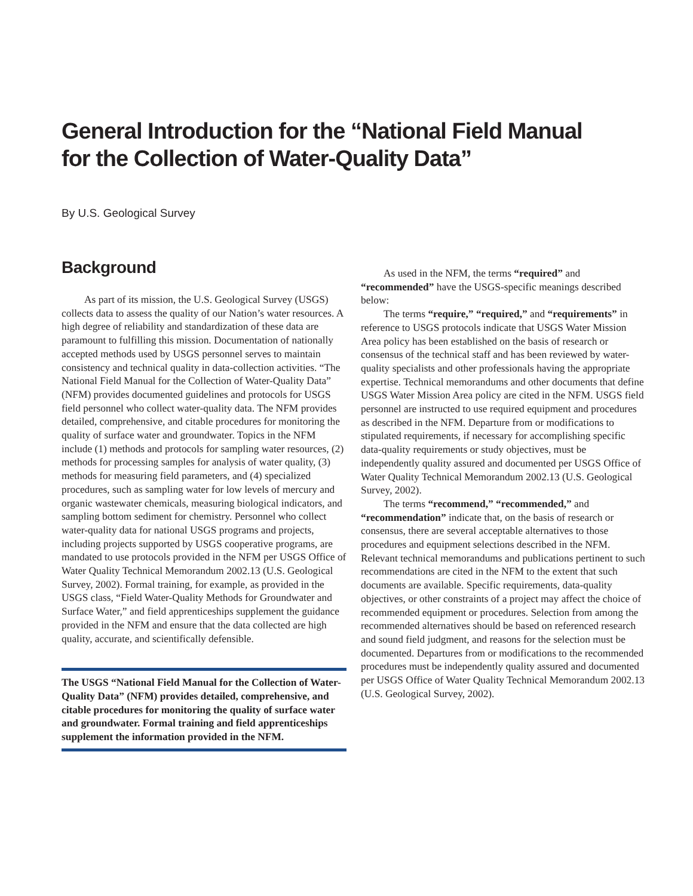General Introduction for the “National Field Manual
for the Collection of Water-Quality Data”
By U.S. Geological Survey
Background
As part of its mission, the U.S. Geological Survey (USGS) collects data to assess the quality of our Nation’s water resources. A high degree of reliability and standardization of these data are paramount to fulfilling this mission. Documentation of nationally accepted methods used by USGS personnel serves to maintain consistency and technical quality in data-collection activities. “The National Field Manual for the Collection of Water-Quality Data” (NFM) provides documented guidelines and protocols for USGS field personnel who collect water-quality data. The NFM provides detailed, comprehensive, and citable procedures for monitoring the quality of surface water and groundwater. Topics in the NFM include (1) methods and protocols for sampling water resources, (2) methods for processing samples for analysis of water quality, (3) methods for measuring field parameters, and (4) specialized procedures, such as sampling water for low levels of mercury and organic wastewater chemicals, measuring biological indicators, and sampling bottom sediment for chemistry. Personnel who collect water-quality data for national USGS programs and projects, including projects supported by USGS cooperative programs, are mandated to use protocols provided in the NFM per USGS Office of Water Quality Technical Memorandum 2002.13 (U.S. Geological Survey, 2002). Formal training, for example, as provided in the USGS class, “Field Water-Quality Methods for Groundwater and Surface Water,” and field apprenticeships supplement the guidance provided in the NFM and ensure that the data collected are high quality, accurate, and scientifically defensible.
The USGS “National Field Manual for the Collection of Water-Quality Data” (NFM) provides detailed, comprehensive, and citable procedures for monitoring the quality of surface water and groundwater. Formal training and field apprenticeships supplement the information provided in the NFM.
As used in the NFM, the terms “required” and “recommended” have the USGS-specific meanings described below:
The terms “require,” “required,” and “requirements” in reference to USGS protocols indicate that USGS Water Mission Area policy has been established on the basis of research or consensus of the technical staff and has been reviewed by water-quality specialists and other professionals having the appropriate expertise. Technical memorandums and other documents that define USGS Water Mission Area policy are cited in the NFM. USGS field personnel are instructed to use required equipment and procedures as described in the NFM. Departure from or modifications to stipulated requirements, if necessary for accomplishing specific data-quality requirements or study objectives, must be independently quality assured and documented per USGS Office of Water Quality Technical Memorandum 2002.13 (U.S. Geological Survey, 2002).
The terms “recommend,” “recommended,” and “recommendation” indicate that, on the basis of research or consensus, there are several acceptable alternatives to those procedures and equipment selections described in the NFM. Relevant technical memorandums and publications pertinent to such recommendations are cited in the NFM to the extent that such documents are available. Specific requirements, data-quality objectives, or other constraints of a project may affect the choice of recommended equipment or procedures. Selection from among the recommended alternatives should be based on referenced research and sound field judgment, and reasons for the selection must be documented. Departures from or modifications to the recommended procedures must be independently quality assured and documented per USGS Office of Water Quality Technical Memorandum 2002.13 (U.S. Geological Survey, 2002).